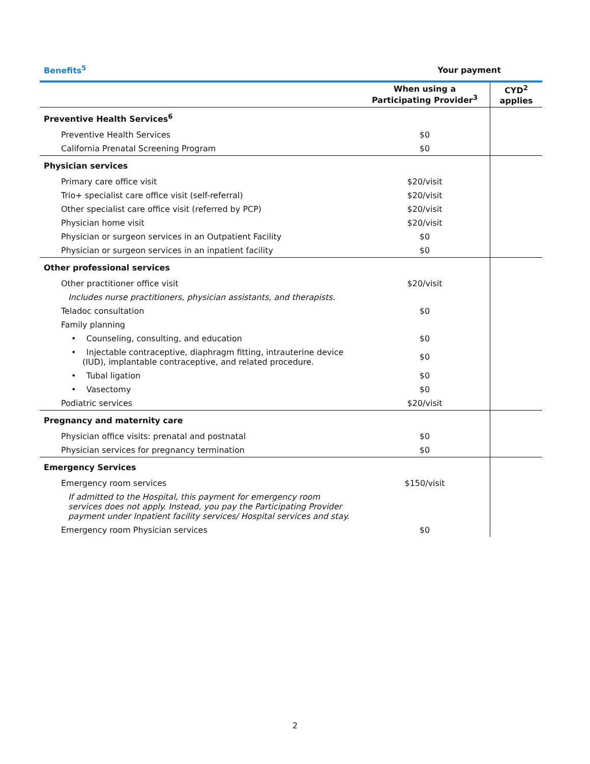| Benefits<sup>5</sup> | Your payment | |
| --- | --- | --- |
| | When using a Participating Provider<sup>3</sup> | CYD<sup>2</sup> applies |
| Preventive Health Services<sup>6</sup> | | |
| Preventive Health Services | $0 | |
| California Prenatal Screening Program | $0 | |
| Physician services | | |
| Primary care office visit | $20/visit | |
| Trio+ specialist care office visit (self-referral) | $20/visit | |
| Other specialist care office visit (referred by PCP) | $20/visit | |
| Physician home visit | $20/visit | |
| Physician or surgeon services in an Outpatient Facility | $0 | |
| Physician or surgeon services in an inpatient facility | $0 | |
| Other professional services | | |
| Other practitioner office visit | $20/visit | |
| Includes nurse practitioners, physician assistants, and therapists. | | |
| Teladoc consultation | $0 | |
| Family planning | | |
| • Counseling, consulting, and education | $0 | |
| • Injectable contraceptive, diaphragm fitting, intrauterine device (IUD), implantable contraceptive, and related procedure. | $0 | |
| • Tubal ligation | $0 | |
| • Vasectomy | $0 | |
| Podiatric services | $20/visit | |
| Pregnancy and maternity care | | |
| Physician office visits: prenatal and postnatal | $0 | |
| Physician services for pregnancy termination | $0 | |
| Emergency Services | | |
| Emergency room services | $150/visit | |
| If admitted to the Hospital, this payment for emergency room services does not apply. Instead, you pay the Participating Provider payment under Inpatient facility services/ Hospital services and stay. | | |
| Emergency room Physician services | $0 | |
2